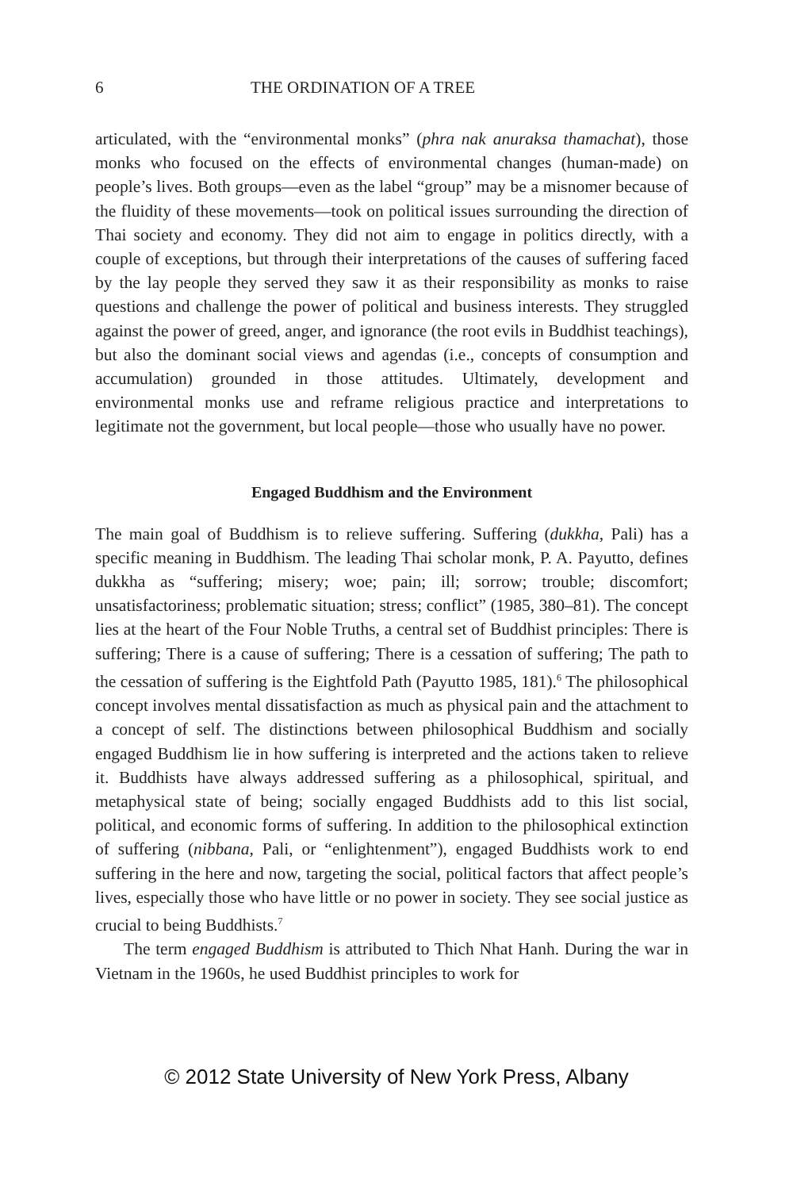6 THE ORDINATION OF A TREE
articulated, with the “environmental monks” (phra nak anuraksa thamachat), those monks who focused on the effects of environmental changes (human-made) on people’s lives. Both groups—even as the label “group” may be a misnomer because of the fluidity of these movements—took on political issues surrounding the direction of Thai society and economy. They did not aim to engage in politics directly, with a couple of exceptions, but through their interpretations of the causes of suffering faced by the lay people they served they saw it as their responsibility as monks to raise questions and challenge the power of political and business interests. They struggled against the power of greed, anger, and ignorance (the root evils in Buddhist teachings), but also the dominant social views and agendas (i.e., concepts of consumption and accumulation) grounded in those attitudes. Ultimately, development and environmental monks use and reframe religious practice and interpretations to legitimate not the government, but local people—those who usually have no power.
Engaged Buddhism and the Environment
The main goal of Buddhism is to relieve suffering. Suffering (dukkha, Pali) has a specific meaning in Buddhism. The leading Thai scholar monk, P. A. Payutto, defines dukkha as “suffering; misery; woe; pain; ill; sorrow; trouble; discomfort; unsatisfactoriness; problematic situation; stress; conflict” (1985, 380–81). The concept lies at the heart of the Four Noble Truths, a central set of Buddhist principles: There is suffering; There is a cause of suffering; There is a cessation of suffering; The path to the cessation of suffering is the Eightfold Path (Payutto 1985, 181).<sup>6</sup> The philosophical concept involves mental dissatisfaction as much as physical pain and the attachment to a concept of self. The distinctions between philosophical Buddhism and socially engaged Buddhism lie in how suffering is interpreted and the actions taken to relieve it. Buddhists have always addressed suffering as a philosophical, spiritual, and metaphysical state of being; socially engaged Buddhists add to this list social, political, and economic forms of suffering. In addition to the philosophical extinction of suffering (nibbana, Pali, or “enlightenment”), engaged Buddhists work to end suffering in the here and now, targeting the social, political factors that affect people’s lives, especially those who have little or no power in society. They see social justice as crucial to being Buddhists.<sup>7</sup>
The term engaged Buddhism is attributed to Thich Nhat Hanh. During the war in Vietnam in the 1960s, he used Buddhist principles to work for
© 2012 State University of New York Press, Albany